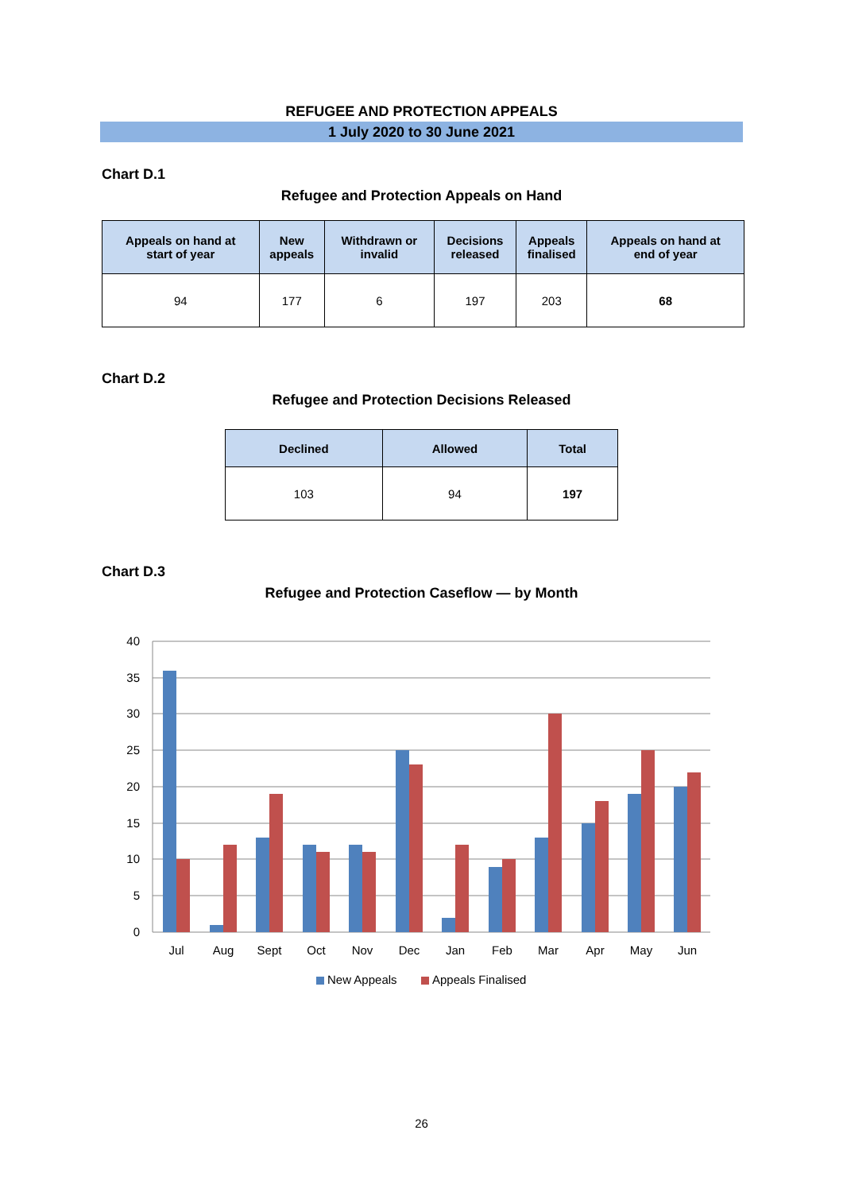REFUGEE AND PROTECTION APPEALS
1 July 2020 to 30 June 2021
Chart D.1
Refugee and Protection Appeals on Hand
| Appeals on hand at start of year | New appeals | Withdrawn or invalid | Decisions released | Appeals finalised | Appeals on hand at end of year |
| --- | --- | --- | --- | --- | --- |
| 94 | 177 | 6 | 197 | 203 | 68 |
Chart D.2
Refugee and Protection Decisions Released
| Declined | Allowed | Total |
| --- | --- | --- |
| 103 | 94 | 197 |
Chart D.3
Refugee and Protection Caseflow — by Month
40
35
30
25
20
15
10
5
0
Jul
Aug
Sept
Oct
Nov
Dec
Jan
Feb
Mar
Apr
May
Jun
New Appeals
Appeals Finalised
26